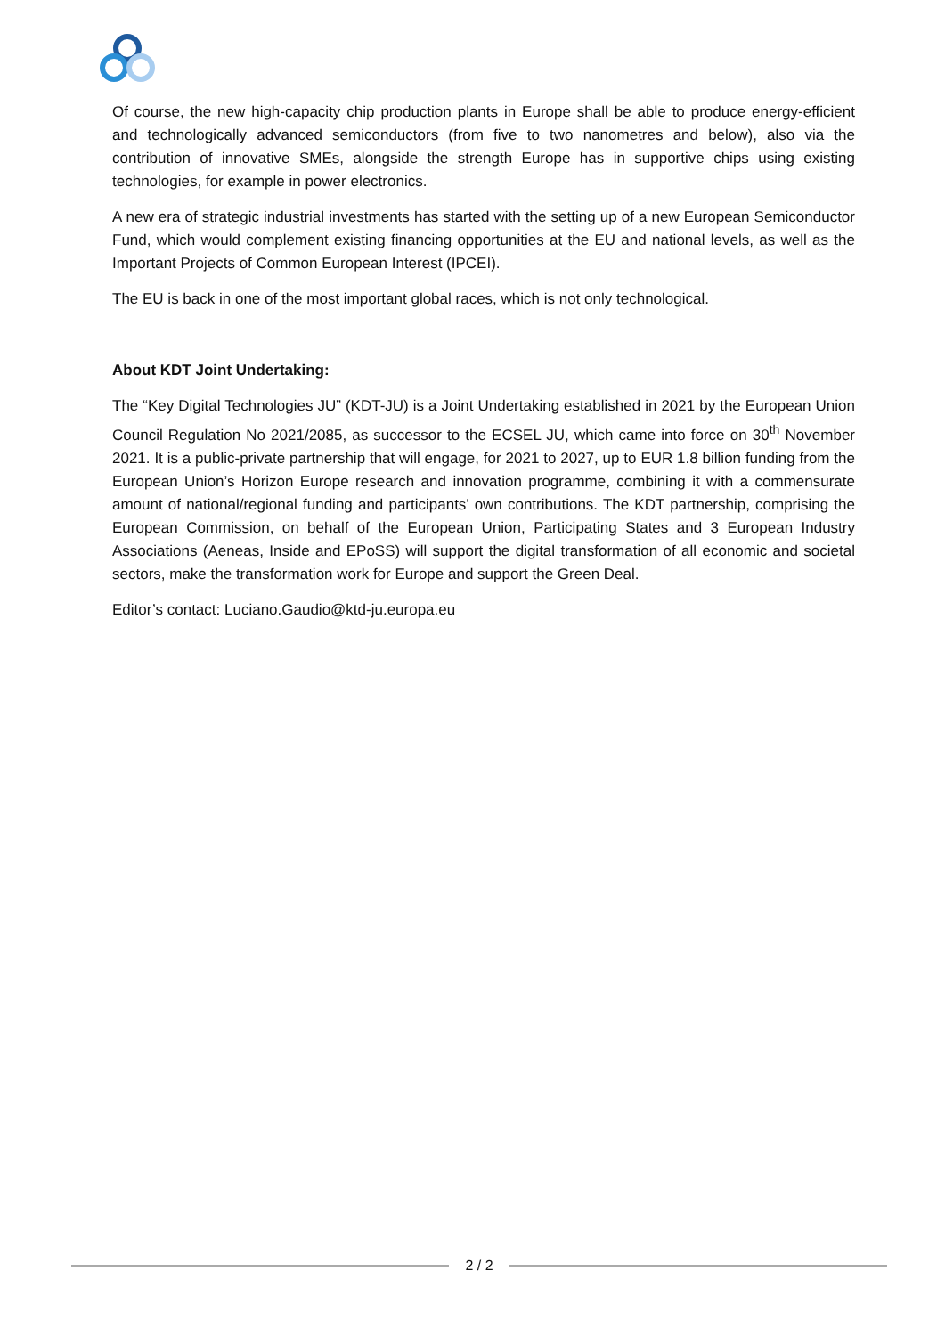Of course, the new high-capacity chip production plants in Europe shall be able to produce energy-efficient and technologically advanced semiconductors (from five to two nanometres and below), also via the contribution of innovative SMEs, alongside the strength Europe has in supportive chips using existing technologies, for example in power electronics.
A new era of strategic industrial investments has started with the setting up of a new European Semiconductor Fund, which would complement existing financing opportunities at the EU and national levels, as well as the Important Projects of Common European Interest (IPCEI).
The EU is back in one of the most important global races, which is not only technological.
About KDT Joint Undertaking:
The “Key Digital Technologies JU” (KDT-JU) is a Joint Undertaking established in 2021 by the European Union Council Regulation No 2021/2085, as successor to the ECSEL JU, which came into force on 30<sup>th</sup> November 2021. It is a public-private partnership that will engage, for 2021 to 2027, up to EUR 1.8 billion funding from the European Union’s Horizon Europe research and innovation programme, combining it with a commensurate amount of national/regional funding and participants’ own contributions. The KDT partnership, comprising the European Commission, on behalf of the European Union, Participating States and 3 European Industry Associations (Aeneas, Inside and EPoSS) will support the digital transformation of all economic and societal sectors, make the transformation work for Europe and support the Green Deal.
Editor’s contact: Luciano.Gaudio@ktd-ju.europa.eu
2 / 2